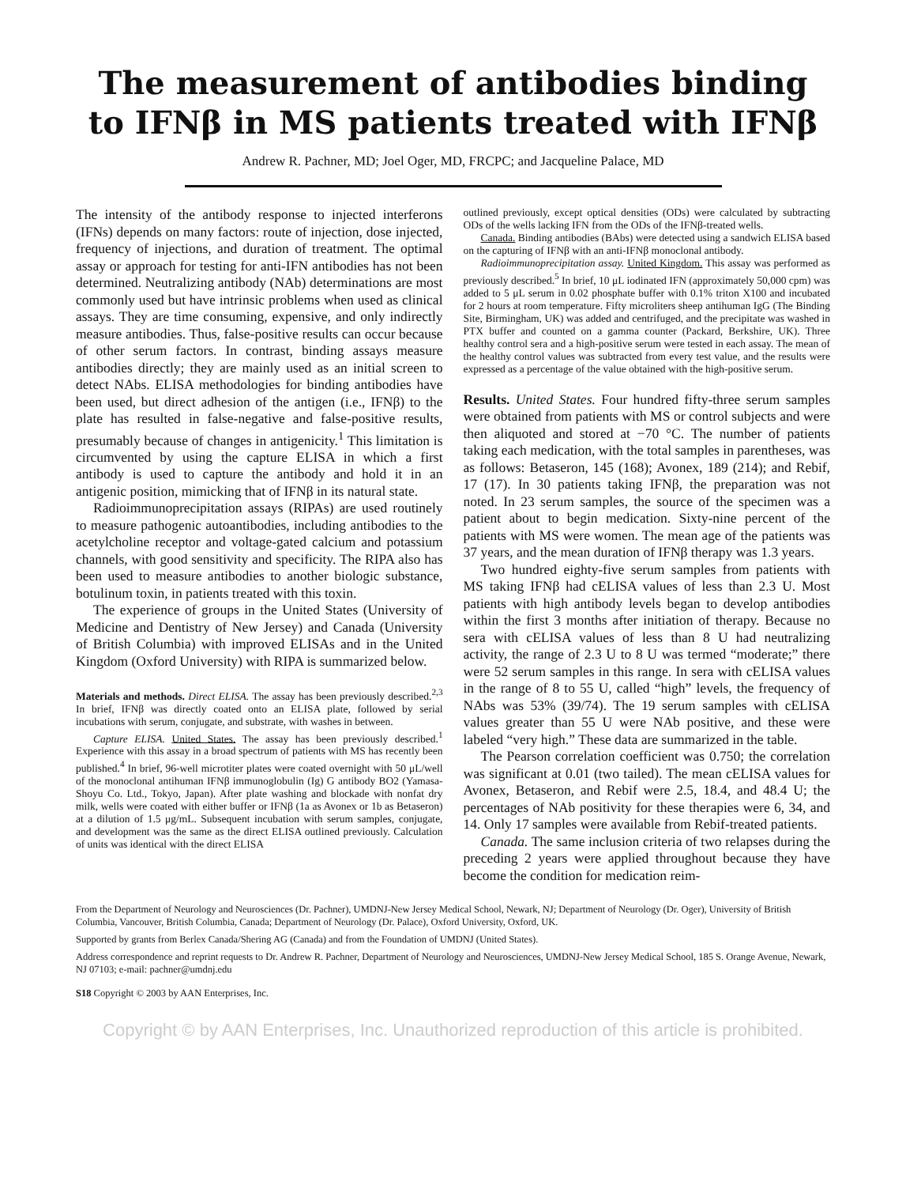The measurement of antibodies binding
to IFNβ in MS patients treated with IFNβ
Andrew R. Pachner, MD; Joel Oger, MD, FRCPC; and Jacqueline Palace, MD
The intensity of the antibody response to injected interferons (IFNs) depends on many factors: route of injection, dose injected, frequency of injections, and duration of treatment. The optimal assay or approach for testing for anti-IFN antibodies has not been determined. Neutralizing antibody (NAb) determinations are most commonly used but have intrinsic problems when used as clinical assays. They are time consuming, expensive, and only indirectly measure antibodies. Thus, false-positive results can occur because of other serum factors. In contrast, binding assays measure antibodies directly; they are mainly used as an initial screen to detect NAbs. ELISA methodologies for binding antibodies have been used, but direct adhesion of the antigen (i.e., IFNβ) to the plate has resulted in false-negative and false-positive results, presumably because of changes in antigenicity.<sup>1</sup> This limitation is circumvented by using the capture ELISA in which a first antibody is used to capture the antibody and hold it in an antigenic position, mimicking that of IFNβ in its natural state.
Radioimmunoprecipitation assays (RIPAs) are used routinely to measure pathogenic autoantibodies, including antibodies to the acetylcholine receptor and voltage-gated calcium and potassium channels, with good sensitivity and specificity. The RIPA also has been used to measure antibodies to another biologic substance, botulinum toxin, in patients treated with this toxin.
The experience of groups in the United States (University of Medicine and Dentistry of New Jersey) and Canada (University of British Columbia) with improved ELISAs and in the United Kingdom (Oxford University) with RIPA is summarized below.
Materials and methods. Direct ELISA. The assay has been previously described.<sup>2,3</sup> In brief, IFNβ was directly coated onto an ELISA plate, followed by serial incubations with serum, conjugate, and substrate, with washes in between.
Capture ELISA. United States. The assay has been previously described.<sup>1</sup> Experience with this assay in a broad spectrum of patients with MS has recently been published.<sup>4</sup> In brief, 96-well microtiter plates were coated overnight with 50 μL/well of the monoclonal antihuman IFNβ immunoglobulin (Ig) G antibody BO2 (Yamasa-Shoyu Co. Ltd., Tokyo, Japan). After plate washing and blockade with nonfat dry milk, wells were coated with either buffer or IFNβ (1a as Avonex or 1b as Betaseron) at a dilution of 1.5 μg/mL. Subsequent incubation with serum samples, conjugate, and development was the same as the direct ELISA outlined previously. Calculation of units was identical with the direct ELISA
outlined previously, except optical densities (ODs) were calculated by subtracting ODs of the wells lacking IFN from the ODs of the IFNβ-treated wells.
Canada. Binding antibodies (BAbs) were detected using a sandwich ELISA based on the capturing of IFNβ with an anti-IFNβ monoclonal antibody.
Radioimmunoprecipitation assay. United Kingdom. This assay was performed as previously described.<sup>5</sup> In brief, 10 μL iodinated IFN (approximately 50,000 cpm) was added to 5 μL serum in 0.02 phosphate buffer with 0.1% triton X100 and incubated for 2 hours at room temperature. Fifty microliters sheep antihuman IgG (The Binding Site, Birmingham, UK) was added and centrifuged, and the precipitate was washed in PTX buffer and counted on a gamma counter (Packard, Berkshire, UK). Three healthy control sera and a high-positive serum were tested in each assay. The mean of the healthy control values was subtracted from every test value, and the results were expressed as a percentage of the value obtained with the high-positive serum.
Results. United States. Four hundred fifty-three serum samples were obtained from patients with MS or control subjects and were then aliquoted and stored at −70 °C. The number of patients taking each medication, with the total samples in parentheses, was as follows: Betaseron, 145 (168); Avonex, 189 (214); and Rebif, 17 (17). In 30 patients taking IFNβ, the preparation was not noted. In 23 serum samples, the source of the specimen was a patient about to begin medication. Sixty-nine percent of the patients with MS were women. The mean age of the patients was 37 years, and the mean duration of IFNβ therapy was 1.3 years.
Two hundred eighty-five serum samples from patients with MS taking IFNβ had cELISA values of less than 2.3 U. Most patients with high antibody levels began to develop antibodies within the first 3 months after initiation of therapy. Because no sera with cELISA values of less than 8 U had neutralizing activity, the range of 2.3 U to 8 U was termed “moderate;” there were 52 serum samples in this range. In sera with cELISA values in the range of 8 to 55 U, called “high” levels, the frequency of NAbs was 53% (39/74). The 19 serum samples with cELISA values greater than 55 U were NAb positive, and these were labeled “very high.” These data are summarized in the table.
The Pearson correlation coefficient was 0.750; the correlation was significant at 0.01 (two tailed). The mean cELISA values for Avonex, Betaseron, and Rebif were 2.5, 18.4, and 48.4 U; the percentages of NAb positivity for these therapies were 6, 34, and 14. Only 17 samples were available from Rebif-treated patients.
Canada. The same inclusion criteria of two relapses during the preceding 2 years were applied throughout because they have become the condition for medication reim-
From the Department of Neurology and Neurosciences (Dr. Pachner), UMDNJ-New Jersey Medical School, Newark, NJ; Department of Neurology (Dr. Oger), University of British Columbia, Vancouver, British Columbia, Canada; Department of Neurology (Dr. Palace), Oxford University, Oxford, UK.
Supported by grants from Berlex Canada/Shering AG (Canada) and from the Foundation of UMDNJ (United States).
Address correspondence and reprint requests to Dr. Andrew R. Pachner, Department of Neurology and Neurosciences, UMDNJ-New Jersey Medical School, 185 S. Orange Avenue, Newark, NJ 07103; e-mail: pachner@umdnj.edu
S18 Copyright © 2003 by AAN Enterprises, Inc.
Copyright © by AAN Enterprises, Inc. Unauthorized reproduction of this article is prohibited.